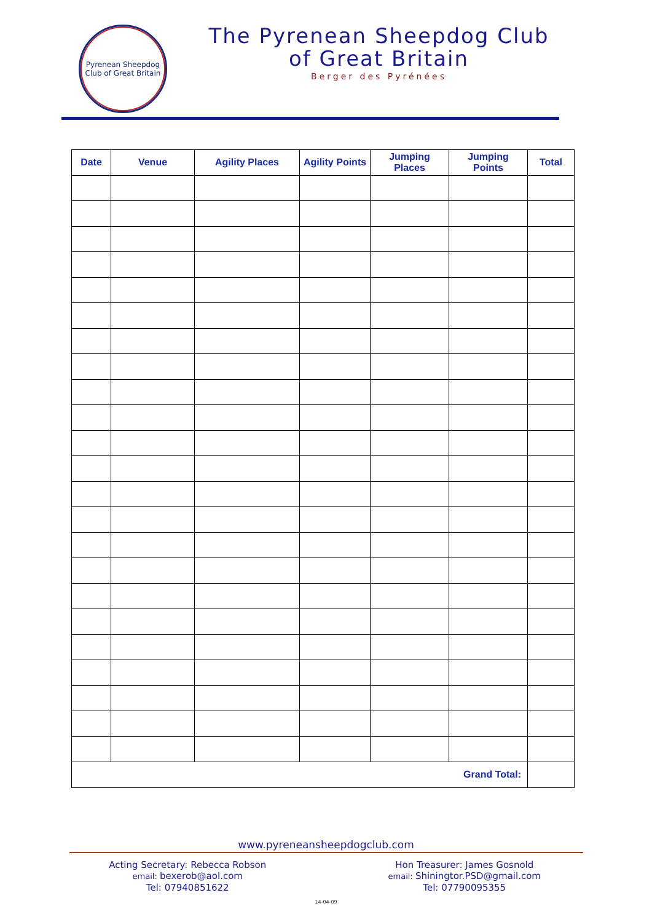Pyrenean Sheepdog
Club of Great Britain
The Pyrenean Sheepdog Club
of Great Britain
Berger des Pyrénées
| Date | Venue | Agility Places | Agility Points | Jumping Places | Jumping Points | Total |
| --- | --- | --- | --- | --- | --- | --- |
| Grand Total: | | | | | | |
www.pyreneansheepdogclub.com
Acting Secretary: Rebecca Robson
email: bexerob@aol.com
Tel: 07940851622
Hon Treasurer: James Gosnold
email: Shiningtor.PSD@gmail.com
Tel: 07790095355
14-04-09